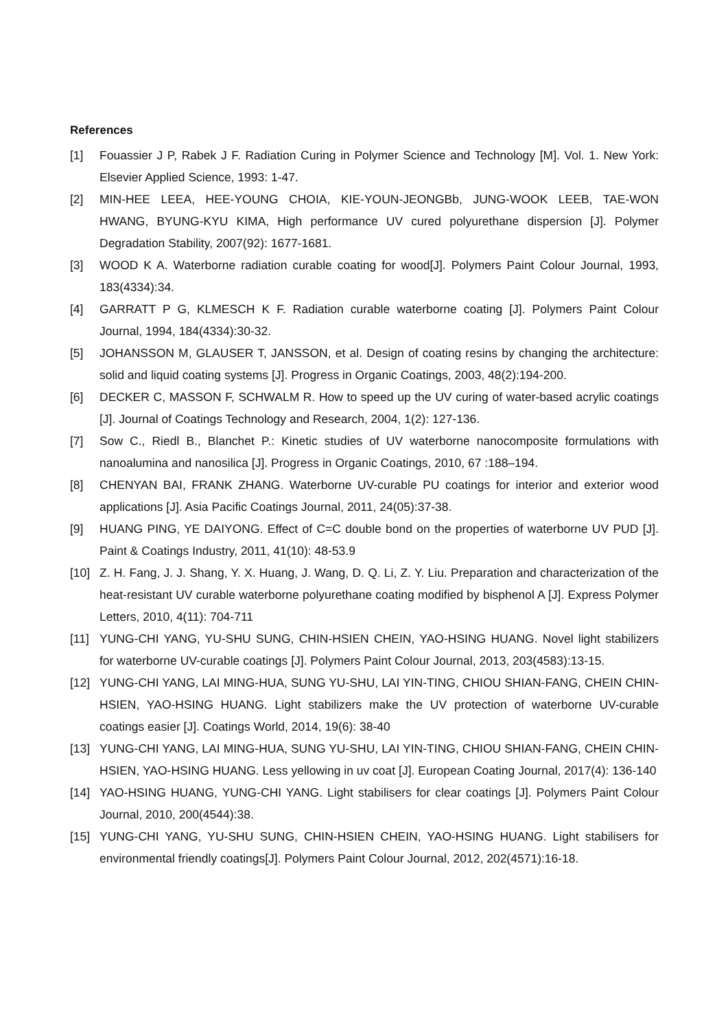References
[1] Fouassier J P, Rabek J F. Radiation Curing in Polymer Science and Technology [M]. Vol. 1. New York: Elsevier Applied Science, 1993: 1-47.
[2] MIN-HEE LEEA, HEE-YOUNG CHOIA, KIE-YOUN-JEONGBb, JUNG-WOOK LEEB, TAE-WON HWANG, BYUNG-KYU KIMA, High performance UV cured polyurethane dispersion [J]. Polymer Degradation Stability, 2007(92): 1677-1681.
[3] WOOD K A. Waterborne radiation curable coating for wood[J]. Polymers Paint Colour Journal, 1993, 183(4334):34.
[4] GARRATT P G, KLMESCH K F. Radiation curable waterborne coating [J]. Polymers Paint Colour Journal, 1994, 184(4334):30-32.
[5] JOHANSSON M, GLAUSER T, JANSSON, et al. Design of coating resins by changing the architecture: solid and liquid coating systems [J]. Progress in Organic Coatings, 2003, 48(2):194-200.
[6] DECKER C, MASSON F, SCHWALM R. How to speed up the UV curing of water-based acrylic coatings [J]. Journal of Coatings Technology and Research, 2004, 1(2): 127-136.
[7] Sow C., Riedl B., Blanchet P.: Kinetic studies of UV waterborne nanocomposite formulations with nanoalumina and nanosilica [J]. Progress in Organic Coatings, 2010, 67 :188–194.
[8] CHENYAN BAI, FRANK ZHANG. Waterborne UV-curable PU coatings for interior and exterior wood applications [J]. Asia Pacific Coatings Journal, 2011, 24(05):37-38.
[9] HUANG PING, YE DAIYONG. Effect of C=C double bond on the properties of waterborne UV PUD [J]. Paint & Coatings Industry, 2011, 41(10): 48-53.9
[10] Z. H. Fang, J. J. Shang, Y. X. Huang, J. Wang, D. Q. Li, Z. Y. Liu. Preparation and characterization of the heat-resistant UV curable waterborne polyurethane coating modified by bisphenol A [J]. Express Polymer Letters, 2010, 4(11): 704-711
[11] YUNG-CHI YANG, YU-SHU SUNG, CHIN-HSIEN CHEIN, YAO-HSING HUANG. Novel light stabilizers for waterborne UV-curable coatings [J]. Polymers Paint Colour Journal, 2013, 203(4583):13-15.
[12] YUNG-CHI YANG, LAI MING-HUA, SUNG YU-SHU, LAI YIN-TING, CHIOU SHIAN-FANG, CHEIN CHIN-HSIEN, YAO-HSING HUANG. Light stabilizers make the UV protection of waterborne UV-curable coatings easier [J]. Coatings World, 2014, 19(6): 38-40
[13] YUNG-CHI YANG, LAI MING-HUA, SUNG YU-SHU, LAI YIN-TING, CHIOU SHIAN-FANG, CHEIN CHIN-HSIEN, YAO-HSING HUANG. Less yellowing in uv coat [J]. European Coating Journal, 2017(4): 136-140
[14] YAO-HSING HUANG, YUNG-CHI YANG. Light stabilisers for clear coatings [J]. Polymers Paint Colour Journal, 2010, 200(4544):38.
[15] YUNG-CHI YANG, YU-SHU SUNG, CHIN-HSIEN CHEIN, YAO-HSING HUANG. Light stabilisers for environmental friendly coatings[J]. Polymers Paint Colour Journal, 2012, 202(4571):16-18.